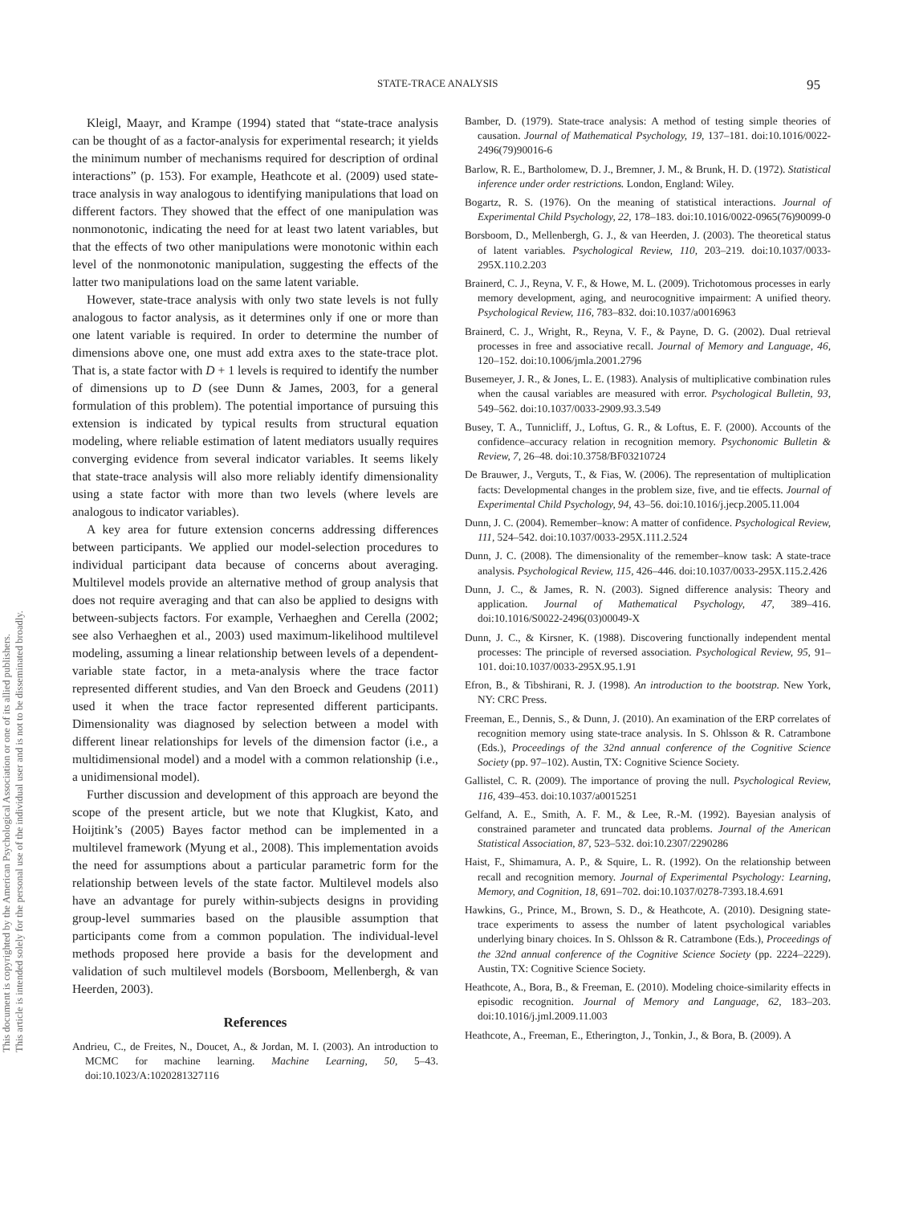This document is copyrighted by the American Psychological Association or one of its allied publishers.
This article is intended solely for the personal use of the individual user and is not to be disseminated broadly.
STATE-TRACE ANALYSIS 95
Kleigl, Maayr, and Krampe (1994) stated that “state-trace analysis can be thought of as a factor-analysis for experimental research; it yields the minimum number of mechanisms required for description of ordinal interactions” (p. 153). For example, Heathcote et al. (2009) used state-trace analysis in way analogous to identifying manipulations that load on different factors. They showed that the effect of one manipulation was nonmonotonic, indicating the need for at least two latent variables, but that the effects of two other manipulations were monotonic within each level of the nonmonotonic manipulation, suggesting the effects of the latter two manipulations load on the same latent variable.
However, state-trace analysis with only two state levels is not fully analogous to factor analysis, as it determines only if one or more than one latent variable is required. In order to determine the number of dimensions above one, one must add extra axes to the state-trace plot. That is, a state factor with D + 1 levels is required to identify the number of dimensions up to D (see Dunn & James, 2003, for a general formulation of this problem). The potential importance of pursuing this extension is indicated by typical results from structural equation modeling, where reliable estimation of latent mediators usually requires converging evidence from several indicator variables. It seems likely that state-trace analysis will also more reliably identify dimensionality using a state factor with more than two levels (where levels are analogous to indicator variables).
A key area for future extension concerns addressing differences between participants. We applied our model-selection procedures to individual participant data because of concerns about averaging. Multilevel models provide an alternative method of group analysis that does not require averaging and that can also be applied to designs with between-subjects factors. For example, Verhaeghen and Cerella (2002; see also Verhaeghen et al., 2003) used maximum-likelihood multilevel modeling, assuming a linear relationship between levels of a dependent-variable state factor, in a meta-analysis where the trace factor represented different studies, and Van den Broeck and Geudens (2011) used it when the trace factor represented different participants. Dimensionality was diagnosed by selection between a model with different linear relationships for levels of the dimension factor (i.e., a multidimensional model) and a model with a common relationship (i.e., a unidimensional model).
Further discussion and development of this approach are beyond the scope of the present article, but we note that Klugkist, Kato, and Hoijtink’s (2005) Bayes factor method can be implemented in a multilevel framework (Myung et al., 2008). This implementation avoids the need for assumptions about a particular parametric form for the relationship between levels of the state factor. Multilevel models also have an advantage for purely within-subjects designs in providing group-level summaries based on the plausible assumption that participants come from a common population. The individual-level methods proposed here provide a basis for the development and validation of such multilevel models (Borsboom, Mellenbergh, & van Heerden, 2003).
References
Andrieu, C., de Freites, N., Doucet, A., & Jordan, M. I. (2003). An introduction to MCMC for machine learning. Machine Learning, 50, 5–43. doi:10.1023/A:1020281327116
Bamber, D. (1979). State-trace analysis: A method of testing simple theories of causation. Journal of Mathematical Psychology, 19, 137–181. doi:10.1016/0022-2496(79)90016-6
Barlow, R. E., Bartholomew, D. J., Bremner, J. M., & Brunk, H. D. (1972). Statistical inference under order restrictions. London, England: Wiley.
Bogartz, R. S. (1976). On the meaning of statistical interactions. Journal of Experimental Child Psychology, 22, 178–183. doi:10.1016/0022-0965(76)90099-0
Borsboom, D., Mellenbergh, G. J., & van Heerden, J. (2003). The theoretical status of latent variables. Psychological Review, 110, 203–219. doi:10.1037/0033-295X.110.2.203
Brainerd, C. J., Reyna, V. F., & Howe, M. L. (2009). Trichotomous processes in early memory development, aging, and neurocognitive impairment: A unified theory. Psychological Review, 116, 783–832. doi:10.1037/a0016963
Brainerd, C. J., Wright, R., Reyna, V. F., & Payne, D. G. (2002). Dual retrieval processes in free and associative recall. Journal of Memory and Language, 46, 120–152. doi:10.1006/jmla.2001.2796
Busemeyer, J. R., & Jones, L. E. (1983). Analysis of multiplicative combination rules when the causal variables are measured with error. Psychological Bulletin, 93, 549–562. doi:10.1037/0033-2909.93.3.549
Busey, T. A., Tunnicliff, J., Loftus, G. R., & Loftus, E. F. (2000). Accounts of the confidence–accuracy relation in recognition memory. Psychonomic Bulletin & Review, 7, 26–48. doi:10.3758/BF03210724
De Brauwer, J., Verguts, T., & Fias, W. (2006). The representation of multiplication facts: Developmental changes in the problem size, five, and tie effects. Journal of Experimental Child Psychology, 94, 43–56. doi:10.1016/j.jecp.2005.11.004
Dunn, J. C. (2004). Remember–know: A matter of confidence. Psychological Review, 111, 524–542. doi:10.1037/0033-295X.111.2.524
Dunn, J. C. (2008). The dimensionality of the remember–know task: A state-trace analysis. Psychological Review, 115, 426–446. doi:10.1037/0033-295X.115.2.426
Dunn, J. C., & James, R. N. (2003). Signed difference analysis: Theory and application. Journal of Mathematical Psychology, 47, 389–416. doi:10.1016/S0022-2496(03)00049-X
Dunn, J. C., & Kirsner, K. (1988). Discovering functionally independent mental processes: The principle of reversed association. Psychological Review, 95, 91–101. doi:10.1037/0033-295X.95.1.91
Efron, B., & Tibshirani, R. J. (1998). An introduction to the bootstrap. New York, NY: CRC Press.
Freeman, E., Dennis, S., & Dunn, J. (2010). An examination of the ERP correlates of recognition memory using state-trace analysis. In S. Ohlsson & R. Catrambone (Eds.), Proceedings of the 32nd annual conference of the Cognitive Science Society (pp. 97–102). Austin, TX: Cognitive Science Society.
Gallistel, C. R. (2009). The importance of proving the null. Psychological Review, 116, 439–453. doi:10.1037/a0015251
Gelfand, A. E., Smith, A. F. M., & Lee, R.-M. (1992). Bayesian analysis of constrained parameter and truncated data problems. Journal of the American Statistical Association, 87, 523–532. doi:10.2307/2290286
Haist, F., Shimamura, A. P., & Squire, L. R. (1992). On the relationship between recall and recognition memory. Journal of Experimental Psychology: Learning, Memory, and Cognition, 18, 691–702. doi:10.1037/0278-7393.18.4.691
Hawkins, G., Prince, M., Brown, S. D., & Heathcote, A. (2010). Designing state-trace experiments to assess the number of latent psychological variables underlying binary choices. In S. Ohlsson & R. Catrambone (Eds.), Proceedings of the 32nd annual conference of the Cognitive Science Society (pp. 2224–2229). Austin, TX: Cognitive Science Society.
Heathcote, A., Bora, B., & Freeman, E. (2010). Modeling choice-similarity effects in episodic recognition. Journal of Memory and Language, 62, 183–203. doi:10.1016/j.jml.2009.11.003
Heathcote, A., Freeman, E., Etherington, J., Tonkin, J., & Bora, B. (2009). A